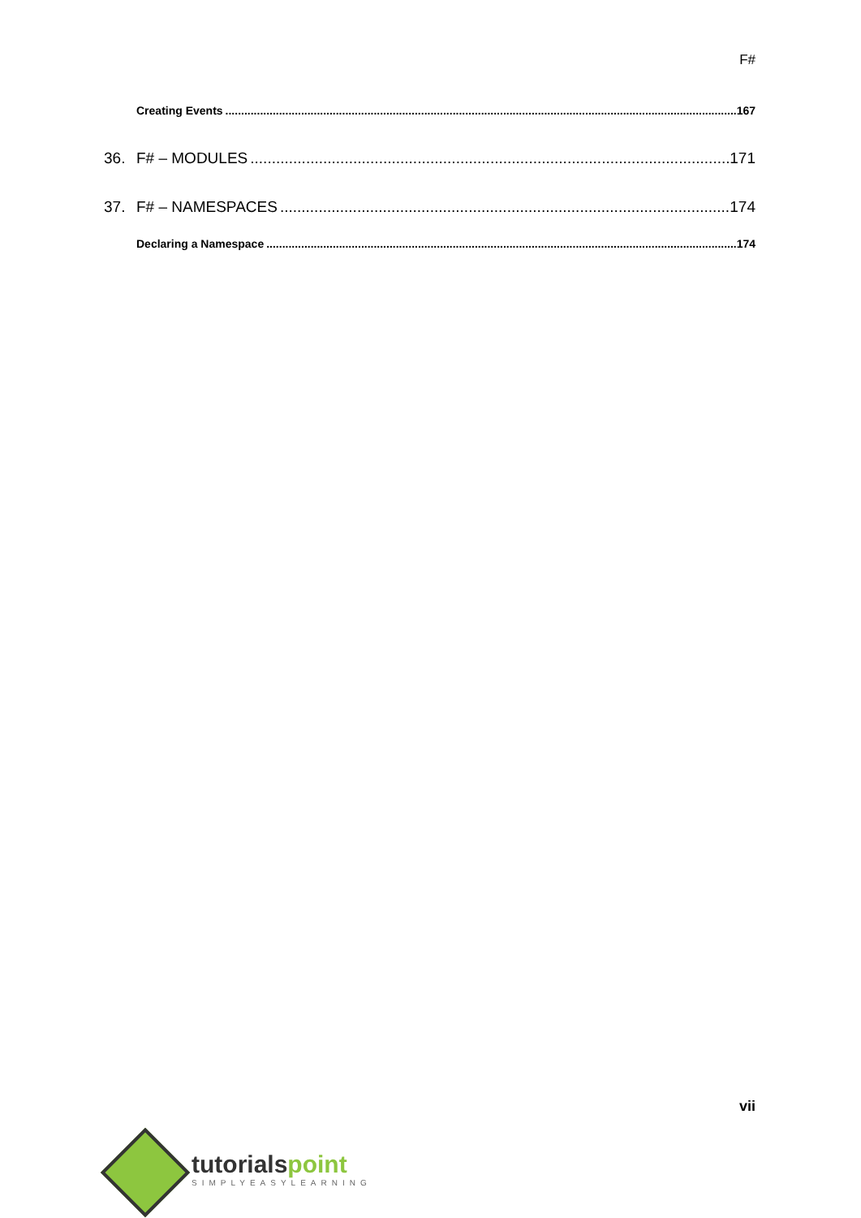F#
Creating Events 167
36. F# – MODULES 171
37. F# – NAMESPACES 174
Declaring a Namespace 174
vii
tutorialspoint
SIMPLYEASYLEARNING